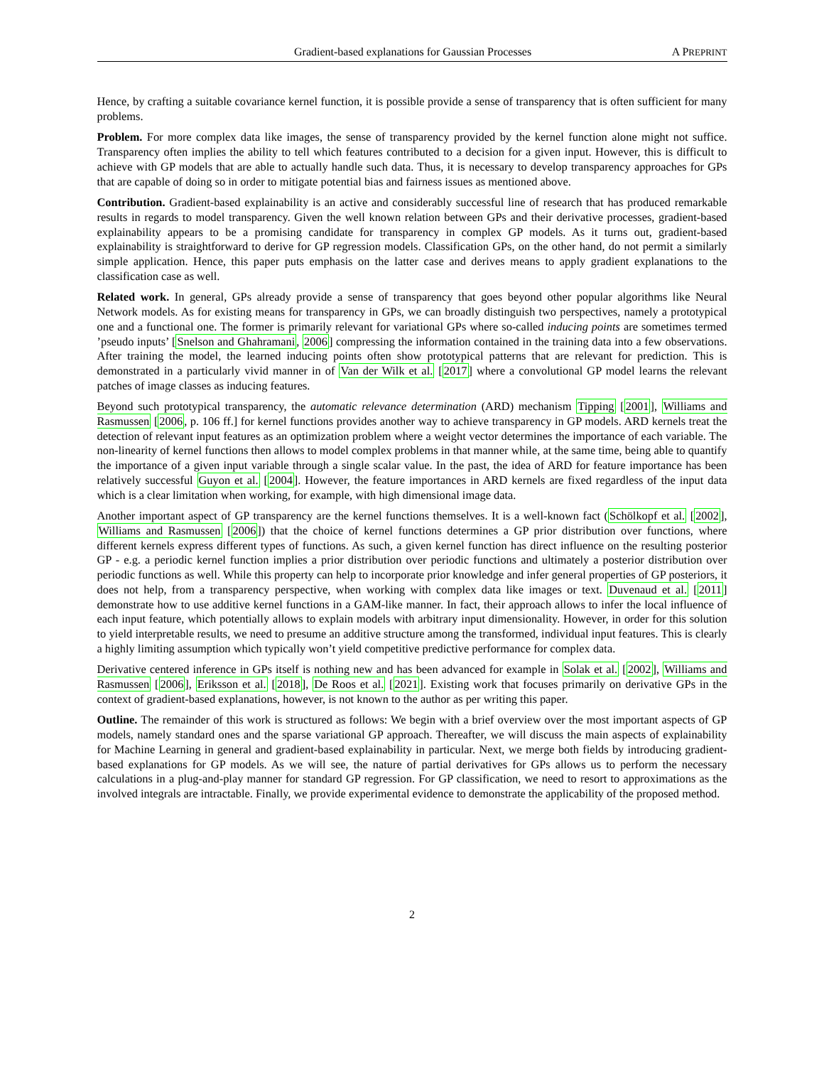Gradient-based explanations for Gaussian Processes A PREPRINT
Hence, by crafting a suitable covariance kernel function, it is possible provide a sense of transparency that is often sufficient for many problems.
Problem. For more complex data like images, the sense of transparency provided by the kernel function alone might not suffice. Transparency often implies the ability to tell which features contributed to a decision for a given input. However, this is difficult to achieve with GP models that are able to actually handle such data. Thus, it is necessary to develop transparency approaches for GPs that are capable of doing so in order to mitigate potential bias and fairness issues as mentioned above.
Contribution. Gradient-based explainability is an active and considerably successful line of research that has produced remarkable results in regards to model transparency. Given the well known relation between GPs and their derivative processes, gradient-based explainability appears to be a promising candidate for transparency in complex GP models. As it turns out, gradient-based explainability is straightforward to derive for GP regression models. Classification GPs, on the other hand, do not permit a similarly simple application. Hence, this paper puts emphasis on the latter case and derives means to apply gradient explanations to the classification case as well.
Related work. In general, GPs already provide a sense of transparency that goes beyond other popular algorithms like Neural Network models. As for existing means for transparency in GPs, we can broadly distinguish two perspectives, namely a prototypical one and a functional one. The former is primarily relevant for variational GPs where so-called inducing points are sometimes termed ’pseudo inputs’ [Snelson and Ghahramani, 2006] compressing the information contained in the training data into a few observations. After training the model, the learned inducing points often show prototypical patterns that are relevant for prediction. This is demonstrated in a particularly vivid manner in of Van der Wilk et al. [2017] where a convolutional GP model learns the relevant patches of image classes as inducing features.
Beyond such prototypical transparency, the automatic relevance determination (ARD) mechanism Tipping [2001], Williams and Rasmussen [2006, p. 106 ff.] for kernel functions provides another way to achieve transparency in GP models. ARD kernels treat the detection of relevant input features as an optimization problem where a weight vector determines the importance of each variable. The non-linearity of kernel functions then allows to model complex problems in that manner while, at the same time, being able to quantify the importance of a given input variable through a single scalar value. In the past, the idea of ARD for feature importance has been relatively successful Guyon et al. [2004]. However, the feature importances in ARD kernels are fixed regardless of the input data which is a clear limitation when working, for example, with high dimensional image data.
Another important aspect of GP transparency are the kernel functions themselves. It is a well-known fact (Schölkopf et al. [2002], Williams and Rasmussen [2006]) that the choice of kernel functions determines a GP prior distribution over functions, where different kernels express different types of functions. As such, a given kernel function has direct influence on the resulting posterior GP - e.g. a periodic kernel function implies a prior distribution over periodic functions and ultimately a posterior distribution over periodic functions as well. While this property can help to incorporate prior knowledge and infer general properties of GP posteriors, it does not help, from a transparency perspective, when working with complex data like images or text. Duvenaud et al. [2011] demonstrate how to use additive kernel functions in a GAM-like manner. In fact, their approach allows to infer the local influence of each input feature, which potentially allows to explain models with arbitrary input dimensionality. However, in order for this solution to yield interpretable results, we need to presume an additive structure among the transformed, individual input features. This is clearly a highly limiting assumption which typically won’t yield competitive predictive performance for complex data.
Derivative centered inference in GPs itself is nothing new and has been advanced for example in Solak et al. [2002], Williams and Rasmussen [2006], Eriksson et al. [2018], De Roos et al. [2021]. Existing work that focuses primarily on derivative GPs in the context of gradient-based explanations, however, is not known to the author as per writing this paper.
Outline. The remainder of this work is structured as follows: We begin with a brief overview over the most important aspects of GP models, namely standard ones and the sparse variational GP approach. Thereafter, we will discuss the main aspects of explainability for Machine Learning in general and gradient-based explainability in particular. Next, we merge both fields by introducing gradient-based explanations for GP models. As we will see, the nature of partial derivatives for GPs allows us to perform the necessary calculations in a plug-and-play manner for standard GP regression. For GP classification, we need to resort to approximations as the involved integrals are intractable. Finally, we provide experimental evidence to demonstrate the applicability of the proposed method.
2